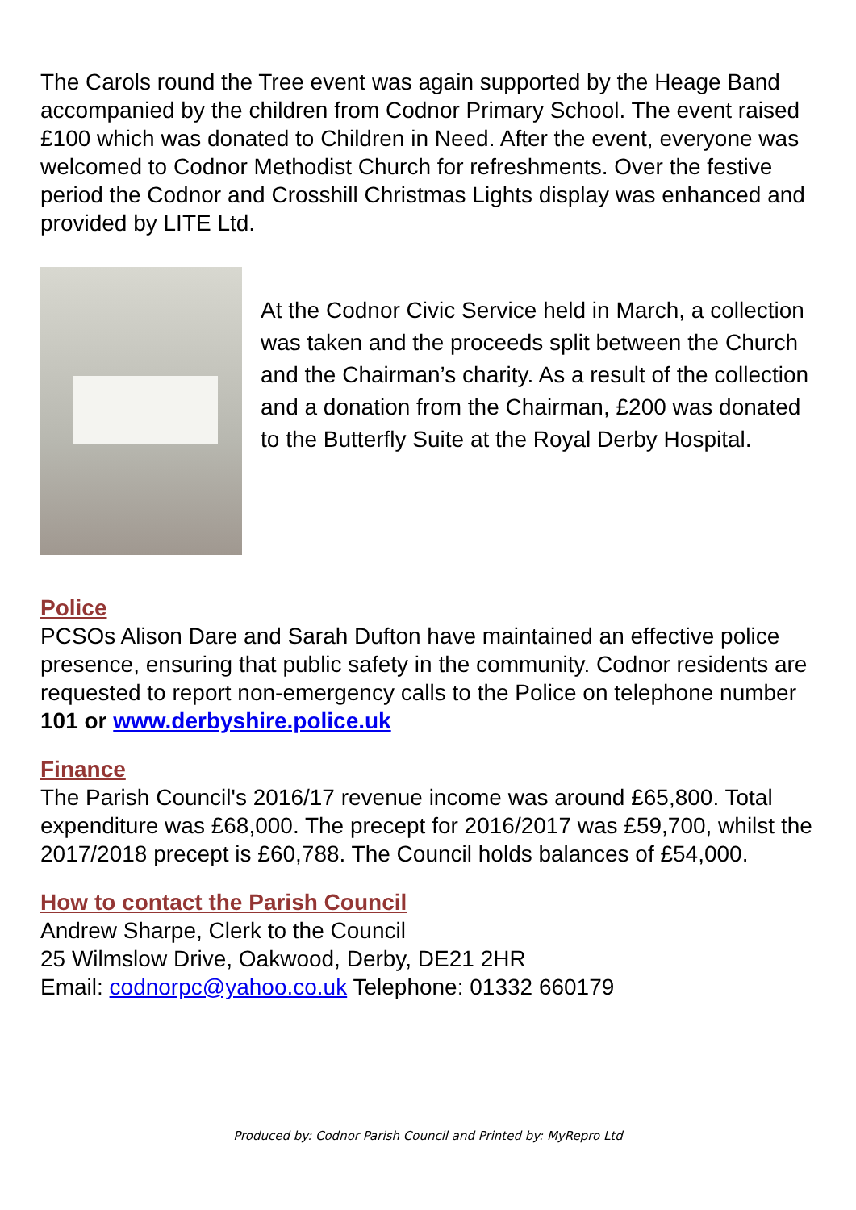The Carols round the Tree event was again supported by the Heage Band accompanied by the children from Codnor Primary School. The event raised £100 which was donated to Children in Need. After the event, everyone was welcomed to Codnor Methodist Church for refreshments. Over the festive period the Codnor and Crosshill Christmas Lights display was enhanced and provided by LITE Ltd.
At the Codnor Civic Service held in March, a collection was taken and the proceeds split between the Church and the Chairman’s charity. As a result of the collection and a donation from the Chairman, £200 was donated to the Butterfly Suite at the Royal Derby Hospital.
Police
PCSOs Alison Dare and Sarah Dufton have maintained an effective police presence, ensuring that public safety in the community. Codnor residents are requested to report non-emergency calls to the Police on telephone number 101 or www.derbyshire.police.uk
Finance
The Parish Council's 2016/17 revenue income was around £65,800. Total expenditure was £68,000. The precept for 2016/2017 was £59,700, whilst the 2017/2018 precept is £60,788. The Council holds balances of £54,000.
How to contact the Parish Council
Andrew Sharpe, Clerk to the Council
25 Wilmslow Drive, Oakwood, Derby, DE21 2HR
Email: codnorpc@yahoo.co.uk Telephone: 01332 660179
Produced by: Codnor Parish Council and Printed by: MyRepro Ltd